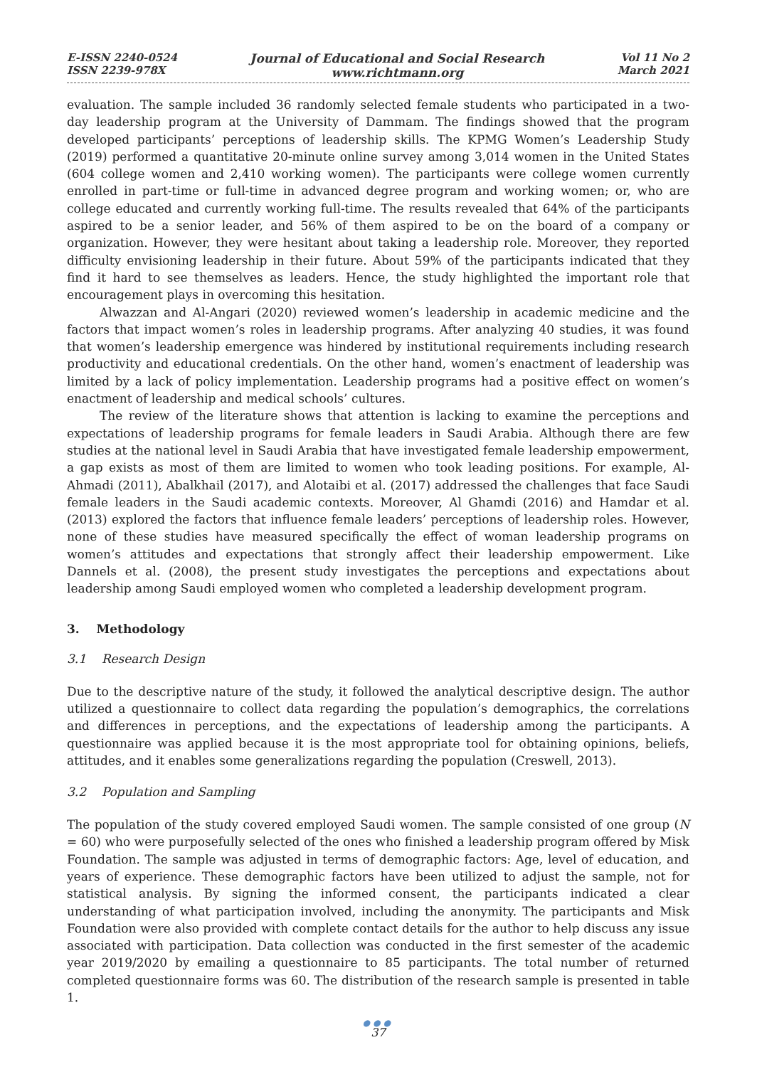E-ISSN 2240-0524
ISSN 2239-978X
Journal of Educational and Social Research
www.richtmann.org
Vol 11 No 2
March 2021
evaluation. The sample included 36 randomly selected female students who participated in a two-day leadership program at the University of Dammam. The findings showed that the program developed participants’ perceptions of leadership skills. The KPMG Women’s Leadership Study (2019) performed a quantitative 20-minute online survey among 3,014 women in the United States (604 college women and 2,410 working women). The participants were college women currently enrolled in part-time or full-time in advanced degree program and working women; or, who are college educated and currently working full-time. The results revealed that 64% of the participants aspired to be a senior leader, and 56% of them aspired to be on the board of a company or organization. However, they were hesitant about taking a leadership role. Moreover, they reported difficulty envisioning leadership in their future. About 59% of the participants indicated that they find it hard to see themselves as leaders. Hence, the study highlighted the important role that encouragement plays in overcoming this hesitation.
Alwazzan and Al-Angari (2020) reviewed women’s leadership in academic medicine and the factors that impact women’s roles in leadership programs. After analyzing 40 studies, it was found that women’s leadership emergence was hindered by institutional requirements including research productivity and educational credentials. On the other hand, women’s enactment of leadership was limited by a lack of policy implementation. Leadership programs had a positive effect on women’s enactment of leadership and medical schools’ cultures.
The review of the literature shows that attention is lacking to examine the perceptions and expectations of leadership programs for female leaders in Saudi Arabia. Although there are few studies at the national level in Saudi Arabia that have investigated female leadership empowerment, a gap exists as most of them are limited to women who took leading positions. For example, Al-Ahmadi (2011), Abalkhail (2017), and Alotaibi et al. (2017) addressed the challenges that face Saudi female leaders in the Saudi academic contexts. Moreover, Al Ghamdi (2016) and Hamdar et al. (2013) explored the factors that influence female leaders’ perceptions of leadership roles. However, none of these studies have measured specifically the effect of woman leadership programs on women’s attitudes and expectations that strongly affect their leadership empowerment. Like Dannels et al. (2008), the present study investigates the perceptions and expectations about leadership among Saudi employed women who completed a leadership development program.
3. Methodology
3.1 Research Design
Due to the descriptive nature of the study, it followed the analytical descriptive design. The author utilized a questionnaire to collect data regarding the population’s demographics, the correlations and differences in perceptions, and the expectations of leadership among the participants. A questionnaire was applied because it is the most appropriate tool for obtaining opinions, beliefs, attitudes, and it enables some generalizations regarding the population (Creswell, 2013).
3.2 Population and Sampling
The population of the study covered employed Saudi women. The sample consisted of one group (N = 60) who were purposefully selected of the ones who finished a leadership program offered by Misk Foundation. The sample was adjusted in terms of demographic factors: Age, level of education, and years of experience. These demographic factors have been utilized to adjust the sample, not for statistical analysis. By signing the informed consent, the participants indicated a clear understanding of what participation involved, including the anonymity. The participants and Misk Foundation were also provided with complete contact details for the author to help discuss any issue associated with participation. Data collection was conducted in the first semester of the academic year 2019/2020 by emailing a questionnaire to 85 participants. The total number of returned completed questionnaire forms was 60. The distribution of the research sample is presented in table 1.
●●●
37